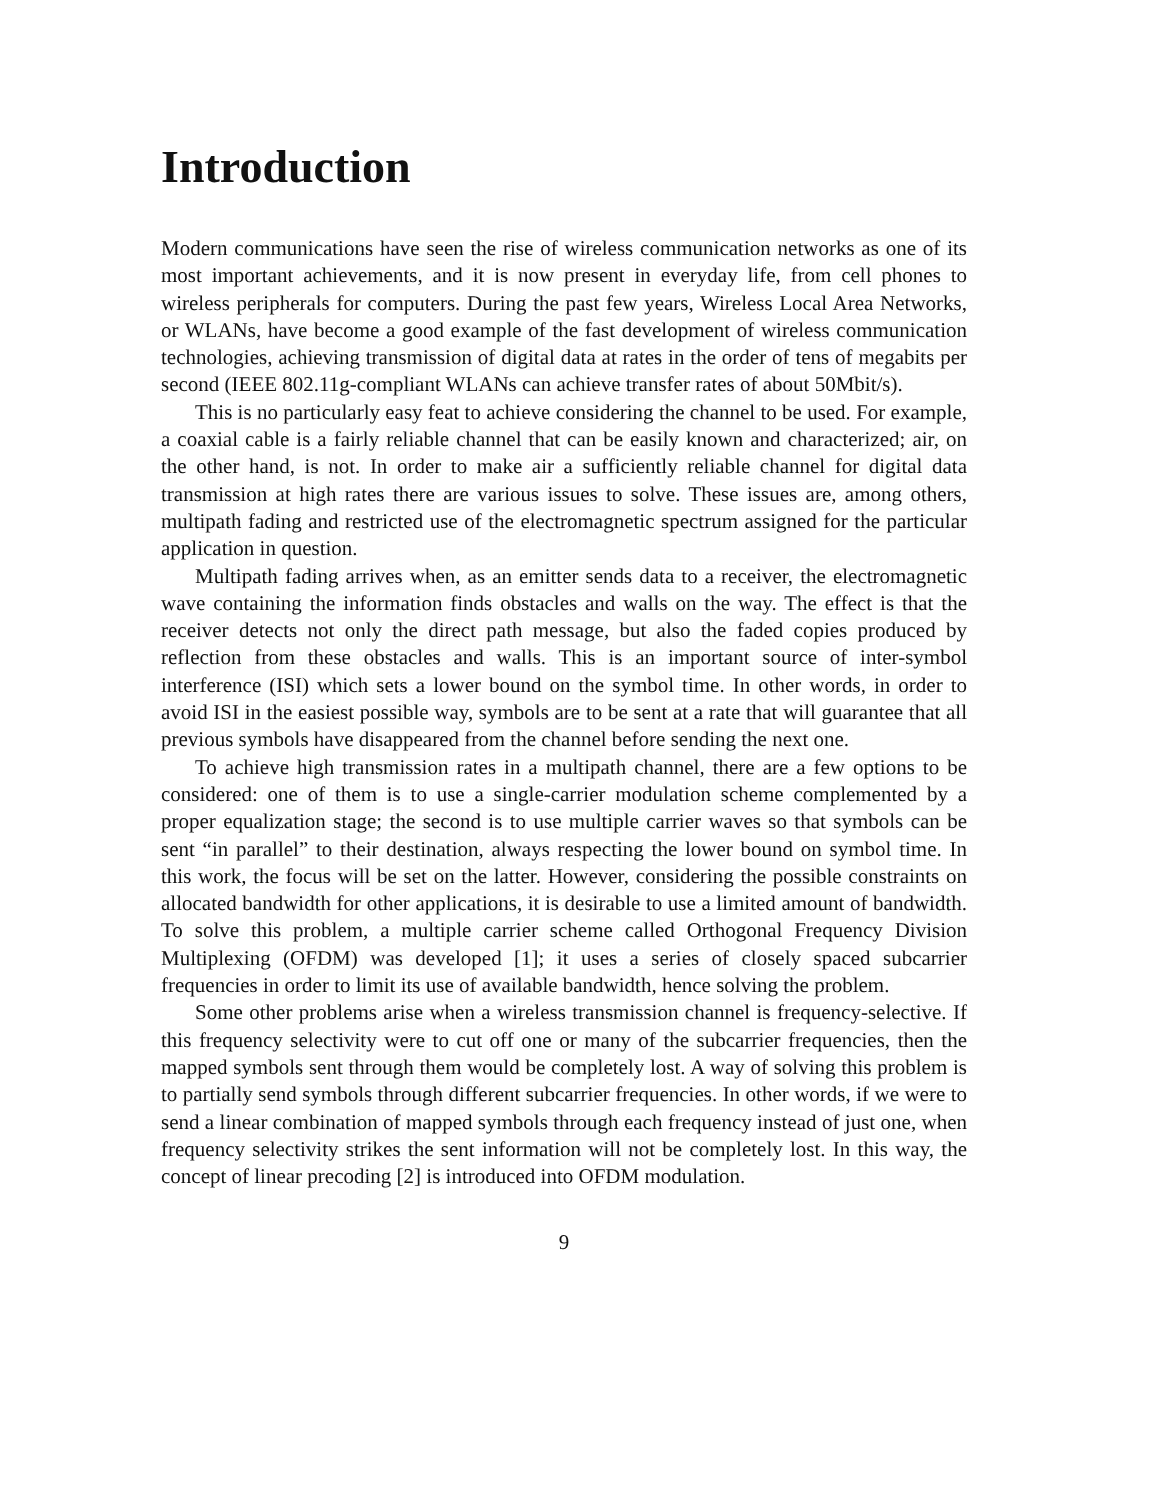Introduction
Modern communications have seen the rise of wireless communication networks as one of its most important achievements, and it is now present in everyday life, from cell phones to wireless peripherals for computers. During the past few years, Wireless Local Area Networks, or WLANs, have become a good example of the fast development of wireless communication technologies, achieving transmission of digital data at rates in the order of tens of megabits per second (IEEE 802.11g-compliant WLANs can achieve transfer rates of about 50Mbit/s).
This is no particularly easy feat to achieve considering the channel to be used. For example, a coaxial cable is a fairly reliable channel that can be easily known and characterized; air, on the other hand, is not. In order to make air a sufficiently reliable channel for digital data transmission at high rates there are various issues to solve. These issues are, among others, multipath fading and restricted use of the electromagnetic spectrum assigned for the particular application in question.
Multipath fading arrives when, as an emitter sends data to a receiver, the electromagnetic wave containing the information finds obstacles and walls on the way. The effect is that the receiver detects not only the direct path message, but also the faded copies produced by reflection from these obstacles and walls. This is an important source of inter-symbol interference (ISI) which sets a lower bound on the symbol time. In other words, in order to avoid ISI in the easiest possible way, symbols are to be sent at a rate that will guarantee that all previous symbols have disappeared from the channel before sending the next one.
To achieve high transmission rates in a multipath channel, there are a few options to be considered: one of them is to use a single-carrier modulation scheme complemented by a proper equalization stage; the second is to use multiple carrier waves so that symbols can be sent “in parallel” to their destination, always respecting the lower bound on symbol time. In this work, the focus will be set on the latter. However, considering the possible constraints on allocated bandwidth for other applications, it is desirable to use a limited amount of bandwidth. To solve this problem, a multiple carrier scheme called Orthogonal Frequency Division Multiplexing (OFDM) was developed [1]; it uses a series of closely spaced subcarrier frequencies in order to limit its use of available bandwidth, hence solving the problem.
Some other problems arise when a wireless transmission channel is frequency-selective. If this frequency selectivity were to cut off one or many of the subcarrier frequencies, then the mapped symbols sent through them would be completely lost. A way of solving this problem is to partially send symbols through different subcarrier frequencies. In other words, if we were to send a linear combination of mapped symbols through each frequency instead of just one, when frequency selectivity strikes the sent information will not be completely lost. In this way, the concept of linear precoding [2] is introduced into OFDM modulation.
9